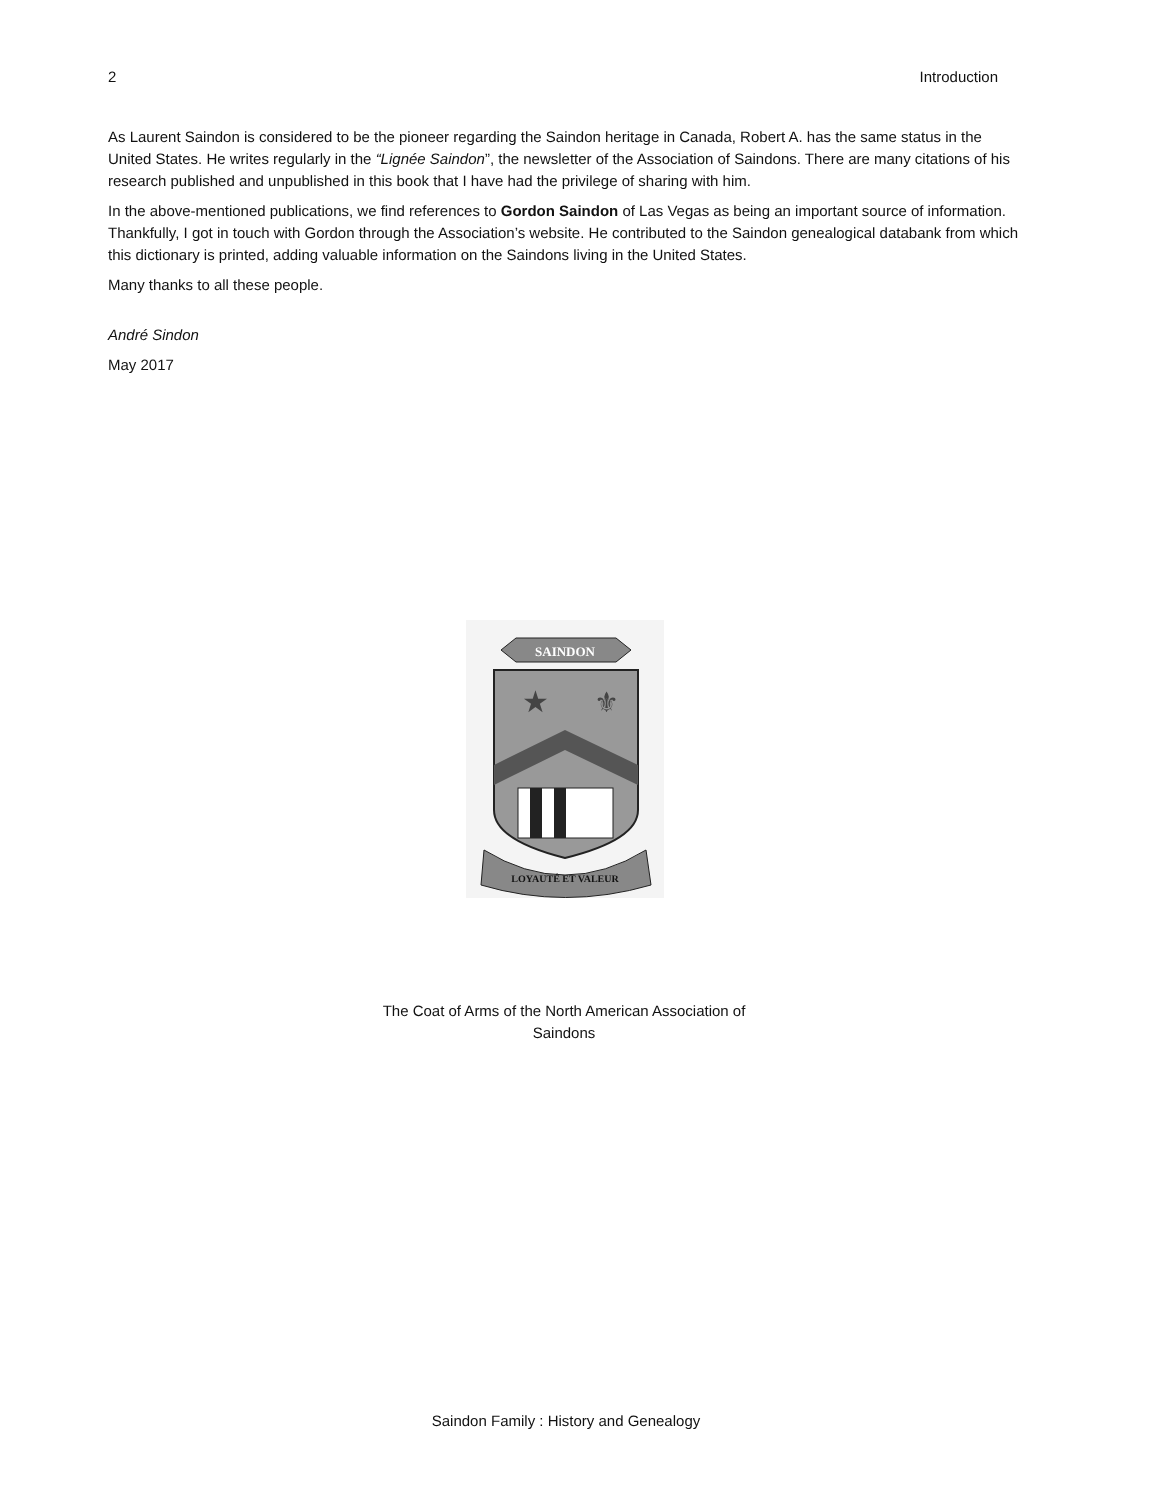2 Introduction
As Laurent Saindon is considered to be the pioneer regarding the Saindon heritage in Canada, Robert A. has the same status in the United States. He writes regularly in the “Lignée Saindon”, the newsletter of the Association of Saindons. There are many citations of his research published and unpublished in this book that I have had the privilege of sharing with him.
In the above-mentioned publications, we find references to Gordon Saindon of Las Vegas as being an important source of information. Thankfully, I got in touch with Gordon through the Association’s website. He contributed to the Saindon genealogical databank from which this dictionary is printed, adding valuable information on the Saindons living in the United States.
Many thanks to all these people.
André Sindon
May 2017
SAINDON
★
⚜
LOYAUTÉ ET VALEUR
The Coat of Arms of the North American Association of Saindons
Saindon Family : History and Genealogy